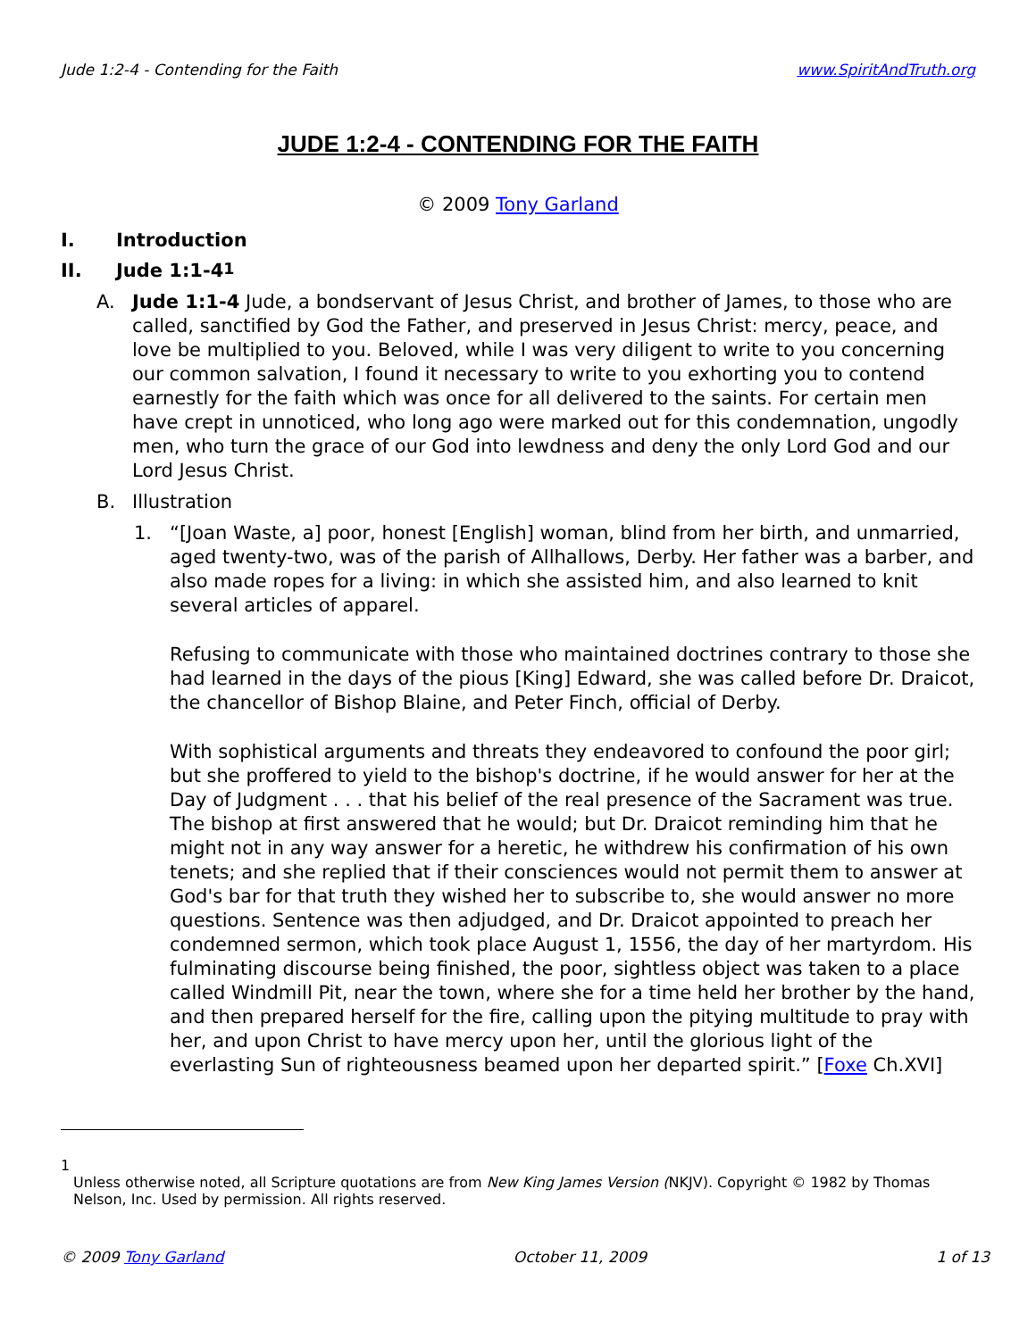Jude 1:2-4 - Contending for the Faith www.SpiritAndTruth.org
JUDE 1:2-4 - CONTENDING FOR THE FAITH
© 2009 Tony Garland
I. Introduction
II. Jude 1:1-4<sup>1</sup>
A. Jude 1:1-4 Jude, a bondservant of Jesus Christ, and brother of James, to those who are called, sanctified by God the Father, and preserved in Jesus Christ: mercy, peace, and love be multiplied to you. Beloved, while I was very diligent to write to you concerning our common salvation, I found it necessary to write to you exhorting you to contend earnestly for the faith which was once for all delivered to the saints. For certain men have crept in unnoticed, who long ago were marked out for this condemnation, ungodly men, who turn the grace of our God into lewdness and deny the only Lord God and our Lord Jesus Christ.
B. Illustration
1. “[Joan Waste, a] poor, honest [English] woman, blind from her birth, and unmarried, aged twenty-two, was of the parish of Allhallows, Derby. Her father was a barber, and also made ropes for a living: in which she assisted him, and also learned to knit several articles of apparel.
Refusing to communicate with those who maintained doctrines contrary to those she had learned in the days of the pious [King] Edward, she was called before Dr. Draicot, the chancellor of Bishop Blaine, and Peter Finch, official of Derby.
With sophistical arguments and threats they endeavored to confound the poor girl; but she proffered to yield to the bishop's doctrine, if he would answer for her at the Day of Judgment . . . that his belief of the real presence of the Sacrament was true. The bishop at first answered that he would; but Dr. Draicot reminding him that he might not in any way answer for a heretic, he withdrew his confirmation of his own tenets; and she replied that if their consciences would not permit them to answer at God's bar for that truth they wished her to subscribe to, she would answer no more questions. Sentence was then adjudged, and Dr. Draicot appointed to preach her condemned sermon, which took place August 1, 1556, the day of her martyrdom. His fulminating discourse being finished, the poor, sightless object was taken to a place called Windmill Pit, near the town, where she for a time held her brother by the hand, and then prepared herself for the fire, calling upon the pitying multitude to pray with her, and upon Christ to have mercy upon her, until the glorious light of the everlasting Sun of righteousness beamed upon her departed spirit.” [Foxe Ch.XVI]
1
Unless otherwise noted, all Scripture quotations are from New King James Version (NKJV). Copyright © 1982 by Thomas Nelson, Inc. Used by permission. All rights reserved.
© 2009 Tony Garland October 11, 2009 1 of 13